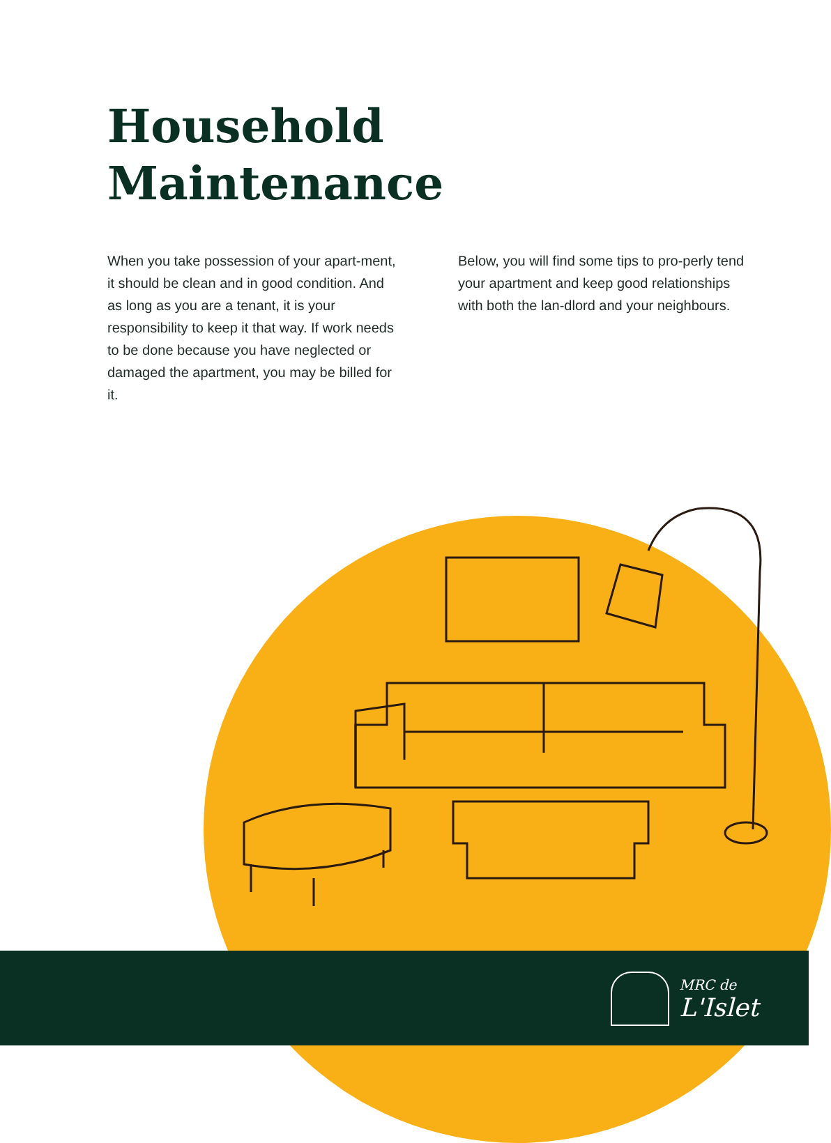Household
Maintenance
When you take possession of your apart-ment, it should be clean and in good condition. And as long as you are a tenant, it is your responsibility to keep it that way. If work needs to be done because you have neglected or damaged the apartment, you may be billed for it.
Below, you will find some tips to pro-perly tend your apartment and keep good relationships with both the lan-dlord and your neighbours.
MRC de
L'Islet